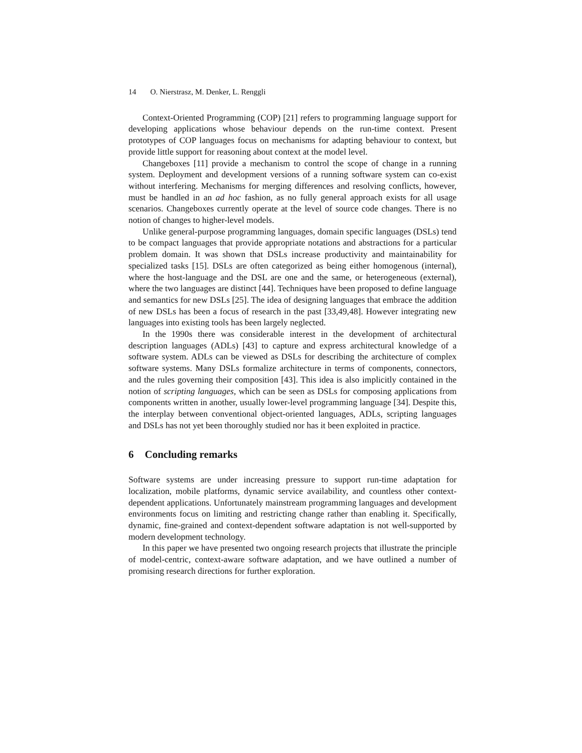14 O. Nierstrasz, M. Denker, L. Renggli
Context-Oriented Programming (COP) [21] refers to programming language support for developing applications whose behaviour depends on the run-time context. Present prototypes of COP languages focus on mechanisms for adapting behaviour to context, but provide little support for reasoning about context at the model level.
Changeboxes [11] provide a mechanism to control the scope of change in a running system. Deployment and development versions of a running software system can co-exist without interfering. Mechanisms for merging differences and resolving conflicts, however, must be handled in an ad hoc fashion, as no fully general approach exists for all usage scenarios. Changeboxes currently operate at the level of source code changes. There is no notion of changes to higher-level models.
Unlike general-purpose programming languages, domain specific languages (DSLs) tend to be compact languages that provide appropriate notations and abstractions for a particular problem domain. It was shown that DSLs increase productivity and maintainability for specialized tasks [15]. DSLs are often categorized as being either homogenous (internal), where the host-language and the DSL are one and the same, or heterogeneous (external), where the two languages are distinct [44]. Techniques have been proposed to define language and semantics for new DSLs [25]. The idea of designing languages that embrace the addition of new DSLs has been a focus of research in the past [33,49,48]. However integrating new languages into existing tools has been largely neglected.
In the 1990s there was considerable interest in the development of architectural description languages (ADLs) [43] to capture and express architectural knowledge of a software system. ADLs can be viewed as DSLs for describing the architecture of complex software systems. Many DSLs formalize architecture in terms of components, connectors, and the rules governing their composition [43]. This idea is also implicitly contained in the notion of scripting languages, which can be seen as DSLs for composing applications from components written in another, usually lower-level programming language [34]. Despite this, the interplay between conventional object-oriented languages, ADLs, scripting languages and DSLs has not yet been thoroughly studied nor has it been exploited in practice.
6 Concluding remarks
Software systems are under increasing pressure to support run-time adaptation for localization, mobile platforms, dynamic service availability, and countless other context-dependent applications. Unfortunately mainstream programming languages and development environments focus on limiting and restricting change rather than enabling it. Specifically, dynamic, fine-grained and context-dependent software adaptation is not well-supported by modern development technology.
In this paper we have presented two ongoing research projects that illustrate the principle of model-centric, context-aware software adaptation, and we have outlined a number of promising research directions for further exploration.